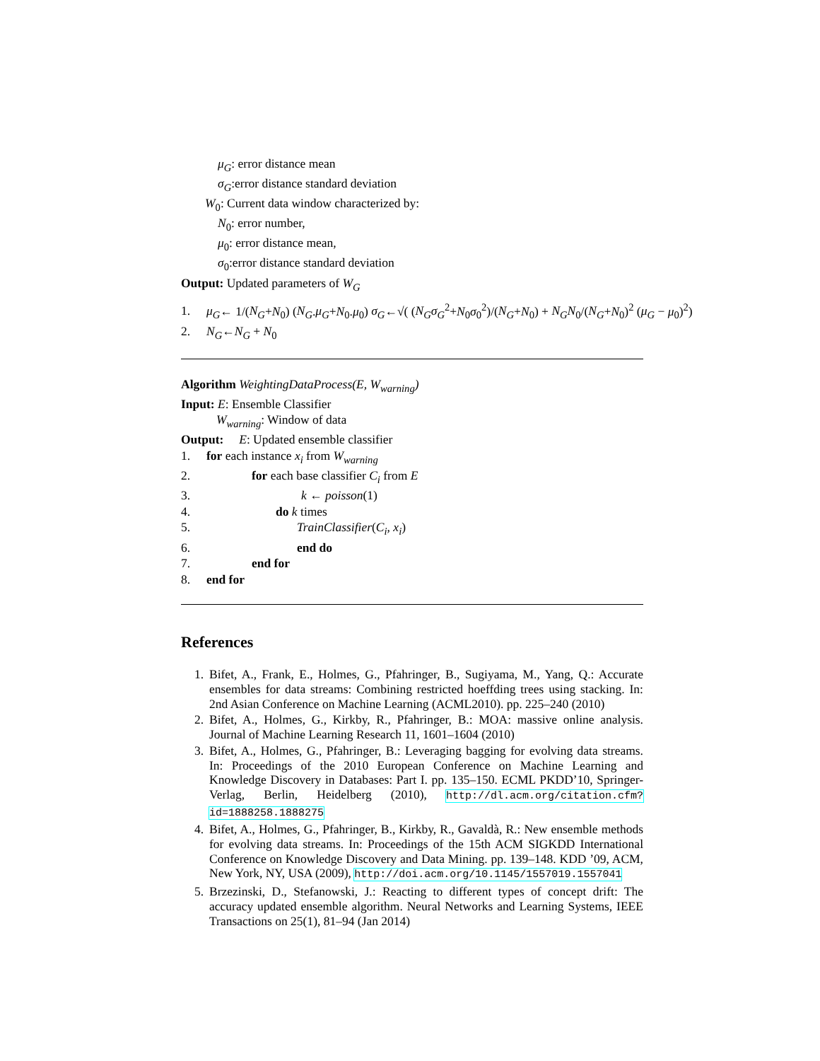μ<sub>G</sub>: error distance mean
σ<sub>G</sub>:error distance standard deviation
W<sub>0</sub>: Current data window characterized by:
N<sub>0</sub>: error number,
μ<sub>0</sub>: error distance mean,
σ<sub>0</sub>:error distance standard deviation
Output: Updated parameters of W<sub>G</sub>
1. μ<sub>G</sub>← 1/(N<sub>G</sub>+N<sub>0</sub>) (N<sub>G</sub>.μ<sub>G</sub>+N<sub>0</sub>.μ<sub>0</sub>) σ<sub>G</sub>←√( (N<sub>G</sub>σ<sub>G</sub><sup>2</sup>+N<sub>0</sub>σ<sub>0</sub><sup>2</sup>)/(N<sub>G</sub>+N<sub>0</sub>) + N<sub>G</sub>N<sub>0</sub>/(N<sub>G</sub>+N<sub>0</sub>)<sup>2</sup> (μ<sub>G</sub> − μ<sub>0</sub>)<sup>2</sup>)
2. N<sub>G</sub>←N<sub>G</sub> + N<sub>0</sub>
Algorithm WeightingDataProcess(E, W<sub>warning</sub>)
Input: E: Ensemble Classifier
W<sub>warning</sub>: Window of data
Output: E: Updated ensemble classifier
1. for each instance x<sub>i</sub> from W<sub>warning</sub>
2. for each base classifier C<sub>i</sub> from E
3. k ← poisson(1)
4. do k times
5. TrainClassifier(C<sub>i</sub>, x<sub>i</sub>)
6. end do
7. end for
8. end for
References
1. Bifet, A., Frank, E., Holmes, G., Pfahringer, B., Sugiyama, M., Yang, Q.: Accurate ensembles for data streams: Combining restricted hoeffding trees using stacking. In: 2nd Asian Conference on Machine Learning (ACML2010). pp. 225–240 (2010)
2. Bifet, A., Holmes, G., Kirkby, R., Pfahringer, B.: MOA: massive online analysis. Journal of Machine Learning Research 11, 1601–1604 (2010)
3. Bifet, A., Holmes, G., Pfahringer, B.: Leveraging bagging for evolving data streams. In: Proceedings of the 2010 European Conference on Machine Learning and Knowledge Discovery in Databases: Part I. pp. 135–150. ECML PKDD’10, Springer-Verlag, Berlin, Heidelberg (2010), http://dl.acm.org/citation.cfm?id=1888258.1888275
4. Bifet, A., Holmes, G., Pfahringer, B., Kirkby, R., Gavaldà, R.: New ensemble methods for evolving data streams. In: Proceedings of the 15th ACM SIGKDD International Conference on Knowledge Discovery and Data Mining. pp. 139–148. KDD ’09, ACM, New York, NY, USA (2009), http://doi.acm.org/10.1145/1557019.1557041
5. Brzezinski, D., Stefanowski, J.: Reacting to different types of concept drift: The accuracy updated ensemble algorithm. Neural Networks and Learning Systems, IEEE Transactions on 25(1), 81–94 (Jan 2014)